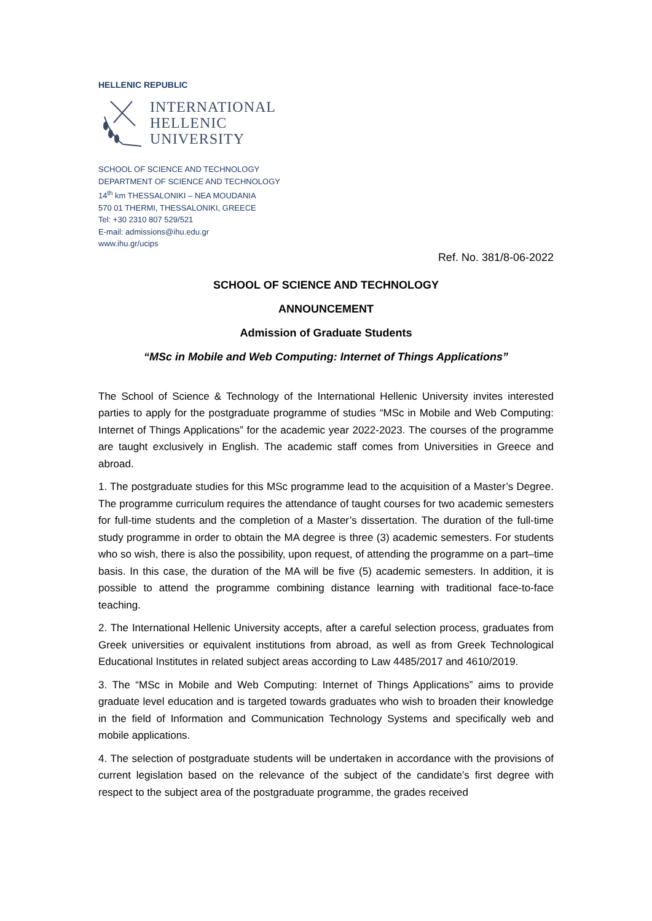HELLENIC REPUBLIC
INTERNATIONAL
HELLENIC
UNIVERSITY
SCHOOL OF SCIENCE AND TECHNOLOGY
DEPARTMENT OF SCIENCE AND TECHNOLOGY
14<sup>th</sup> km THESSALONIKI – NEA MOUDANIA
570 01 THERMI, THESSALONIKI, GREECE
Tel: +30 2310 807 529/521
E-mail: admissions@ihu.edu.gr
www.ihu.gr/ucips
Ref. No. 381/8-06-2022
SCHOOL OF SCIENCE AND TECHNOLOGY
ANNOUNCEMENT
Admission of Graduate Students
“MSc in Mobile and Web Computing: Internet of Things Applications”
The School of Science & Technology of the International Hellenic University invites interested parties to apply for the postgraduate programme of studies “MSc in Mobile and Web Computing: Internet of Things Applications” for the academic year 2022-2023. The courses of the programme are taught exclusively in English. The academic staff comes from Universities in Greece and abroad.
1. The postgraduate studies for this MSc programme lead to the acquisition of a Master’s Degree. The programme curriculum requires the attendance of taught courses for two academic semesters for full-time students and the completion of a Master’s dissertation. The duration of the full-time study programme in order to obtain the MA degree is three (3) academic semesters. For students who so wish, there is also the possibility, upon request, of attending the programme on a part–time basis. In this case, the duration of the MA will be five (5) academic semesters. In addition, it is possible to attend the programme combining distance learning with traditional face-to-face teaching.
2. The International Hellenic University accepts, after a careful selection process, graduates from Greek universities or equivalent institutions from abroad, as well as from Greek Technological Educational Institutes in related subject areas according to Law 4485/2017 and 4610/2019.
3. The “MSc in Mobile and Web Computing: Internet of Things Applications” aims to provide graduate level education and is targeted towards graduates who wish to broaden their knowledge in the field of Information and Communication Technology Systems and specifically web and mobile applications.
4. The selection of postgraduate students will be undertaken in accordance with the provisions of current legislation based on the relevance of the subject of the candidate’s first degree with respect to the subject area of the postgraduate programme, the grades received